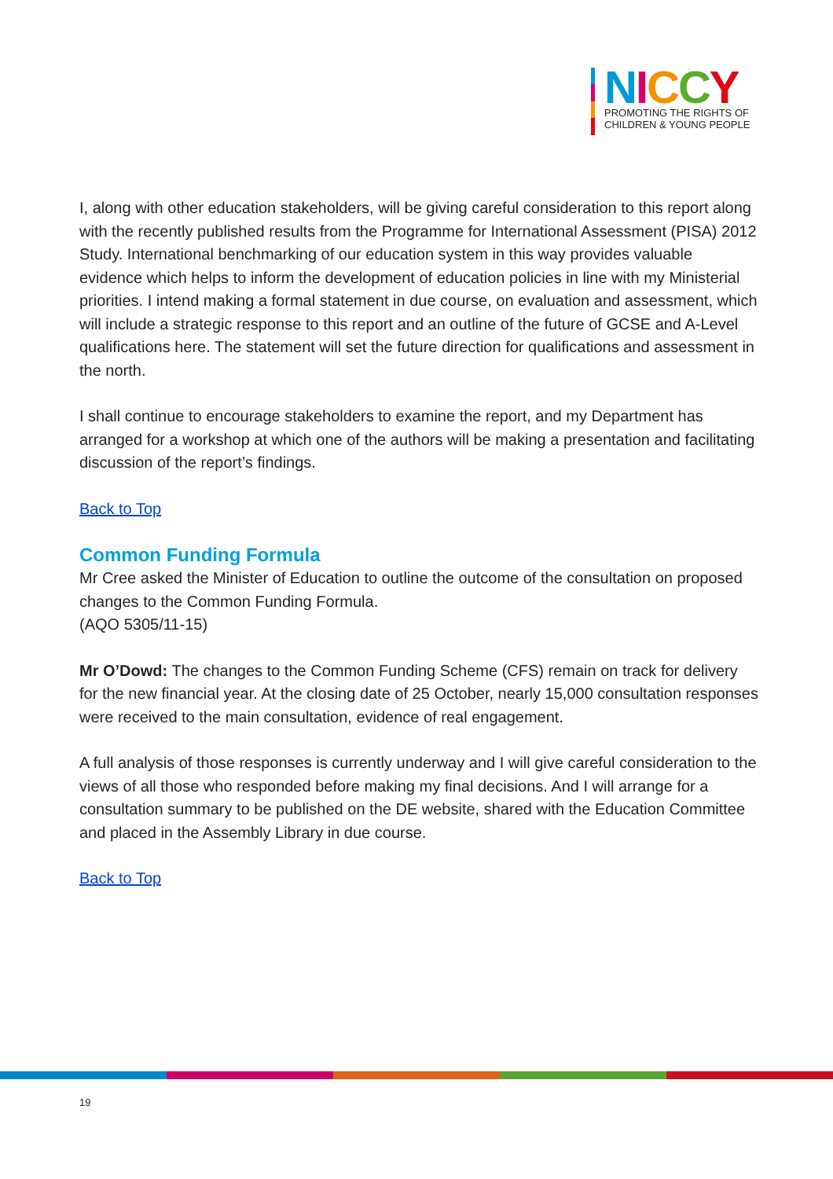NICCY
PROMOTING THE RIGHTS OF
CHILDREN & YOUNG PEOPLE
I, along with other education stakeholders, will be giving careful consideration to this report along with the recently published results from the Programme for International Assessment (PISA) 2012 Study. International benchmarking of our education system in this way provides valuable evidence which helps to inform the development of education policies in line with my Ministerial priorities. I intend making a formal statement in due course, on evaluation and assessment, which will include a strategic response to this report and an outline of the future of GCSE and A-Level qualifications here. The statement will set the future direction for qualifications and assessment in the north.
I shall continue to encourage stakeholders to examine the report, and my Department has arranged for a workshop at which one of the authors will be making a presentation and facilitating discussion of the report’s findings.
Back to Top
Common Funding Formula
Mr Cree asked the Minister of Education to outline the outcome of the consultation on proposed changes to the Common Funding Formula.
(AQO 5305/11-15)
Mr O’Dowd: The changes to the Common Funding Scheme (CFS) remain on track for delivery for the new financial year. At the closing date of 25 October, nearly 15,000 consultation responses were received to the main consultation, evidence of real engagement.
A full analysis of those responses is currently underway and I will give careful consideration to the views of all those who responded before making my final decisions. And I will arrange for a consultation summary to be published on the DE website, shared with the Education Committee and placed in the Assembly Library in due course.
Back to Top
19